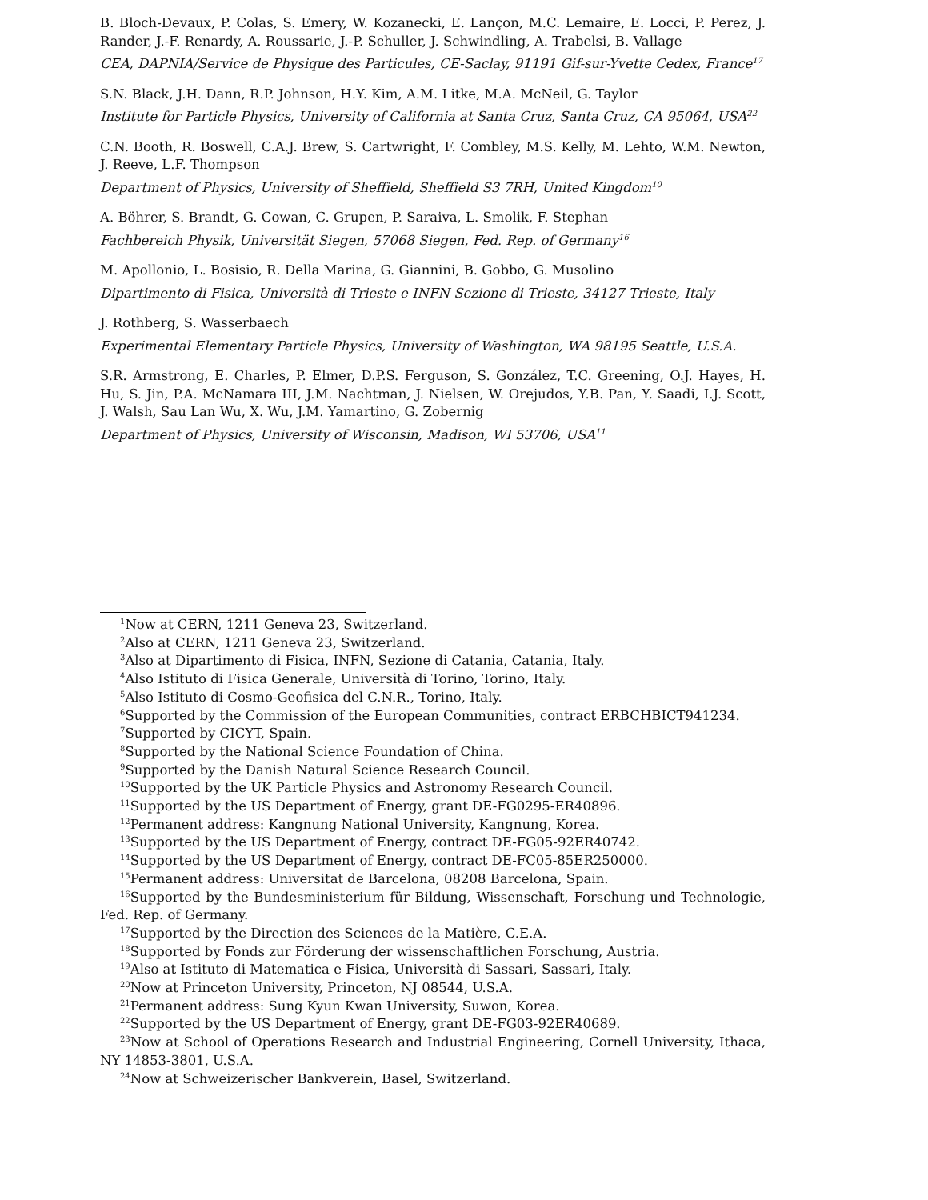B. Bloch-Devaux, P. Colas, S. Emery, W. Kozanecki, E. Lançon, M.C. Lemaire, E. Locci, P. Perez, J. Rander, J.-F. Renardy, A. Roussarie, J.-P. Schuller, J. Schwindling, A. Trabelsi, B. Vallage
CEA, DAPNIA/Service de Physique des Particules, CE-Saclay, 91191 Gif-sur-Yvette Cedex, France<sup>17</sup>
S.N. Black, J.H. Dann, R.P. Johnson, H.Y. Kim, A.M. Litke, M.A. McNeil, G. Taylor
Institute for Particle Physics, University of California at Santa Cruz, Santa Cruz, CA 95064, USA<sup>22</sup>
C.N. Booth, R. Boswell, C.A.J. Brew, S. Cartwright, F. Combley, M.S. Kelly, M. Lehto, W.M. Newton, J. Reeve, L.F. Thompson
Department of Physics, University of Sheffield, Sheffield S3 7RH, United Kingdom<sup>10</sup>
A. Böhrer, S. Brandt, G. Cowan, C. Grupen, P. Saraiva, L. Smolik, F. Stephan
Fachbereich Physik, Universität Siegen, 57068 Siegen, Fed. Rep. of Germany<sup>16</sup>
M. Apollonio, L. Bosisio, R. Della Marina, G. Giannini, B. Gobbo, G. Musolino
Dipartimento di Fisica, Università di Trieste e INFN Sezione di Trieste, 34127 Trieste, Italy
J. Rothberg, S. Wasserbaech
Experimental Elementary Particle Physics, University of Washington, WA 98195 Seattle, U.S.A.
S.R. Armstrong, E. Charles, P. Elmer, D.P.S. Ferguson, S. González, T.C. Greening, O.J. Hayes, H. Hu, S. Jin, P.A. McNamara III, J.M. Nachtman, J. Nielsen, W. Orejudos, Y.B. Pan, Y. Saadi, I.J. Scott, J. Walsh, Sau Lan Wu, X. Wu, J.M. Yamartino, G. Zobernig
Department of Physics, University of Wisconsin, Madison, WI 53706, USA<sup>11</sup>
<sup>1</sup> Now at CERN, 1211 Geneva 23, Switzerland.
<sup>2</sup> Also at CERN, 1211 Geneva 23, Switzerland.
<sup>3</sup> Also at Dipartimento di Fisica, INFN, Sezione di Catania, Catania, Italy.
<sup>4</sup> Also Istituto di Fisica Generale, Università di Torino, Torino, Italy.
<sup>5</sup> Also Istituto di Cosmo-Geofisica del C.N.R., Torino, Italy.
<sup>6</sup> Supported by the Commission of the European Communities, contract ERBCHBICT941234.
<sup>7</sup> Supported by CICYT, Spain.
<sup>8</sup> Supported by the National Science Foundation of China.
<sup>9</sup> Supported by the Danish Natural Science Research Council.
<sup>10</sup> Supported by the UK Particle Physics and Astronomy Research Council.
<sup>11</sup> Supported by the US Department of Energy, grant DE-FG0295-ER40896.
<sup>12</sup> Permanent address: Kangnung National University, Kangnung, Korea.
<sup>13</sup> Supported by the US Department of Energy, contract DE-FG05-92ER40742.
<sup>14</sup> Supported by the US Department of Energy, contract DE-FC05-85ER250000.
<sup>15</sup> Permanent address: Universitat de Barcelona, 08208 Barcelona, Spain.
<sup>16</sup> Supported by the Bundesministerium für Bildung, Wissenschaft, Forschung und Technologie, Fed. Rep. of Germany.
<sup>17</sup> Supported by the Direction des Sciences de la Matière, C.E.A.
<sup>18</sup> Supported by Fonds zur Förderung der wissenschaftlichen Forschung, Austria.
<sup>19</sup> Also at Istituto di Matematica e Fisica, Università di Sassari, Sassari, Italy.
<sup>20</sup> Now at Princeton University, Princeton, NJ 08544, U.S.A.
<sup>21</sup> Permanent address: Sung Kyun Kwan University, Suwon, Korea.
<sup>22</sup> Supported by the US Department of Energy, grant DE-FG03-92ER40689.
<sup>23</sup> Now at School of Operations Research and Industrial Engineering, Cornell University, Ithaca, NY 14853-3801, U.S.A.
<sup>24</sup> Now at Schweizerischer Bankverein, Basel, Switzerland.